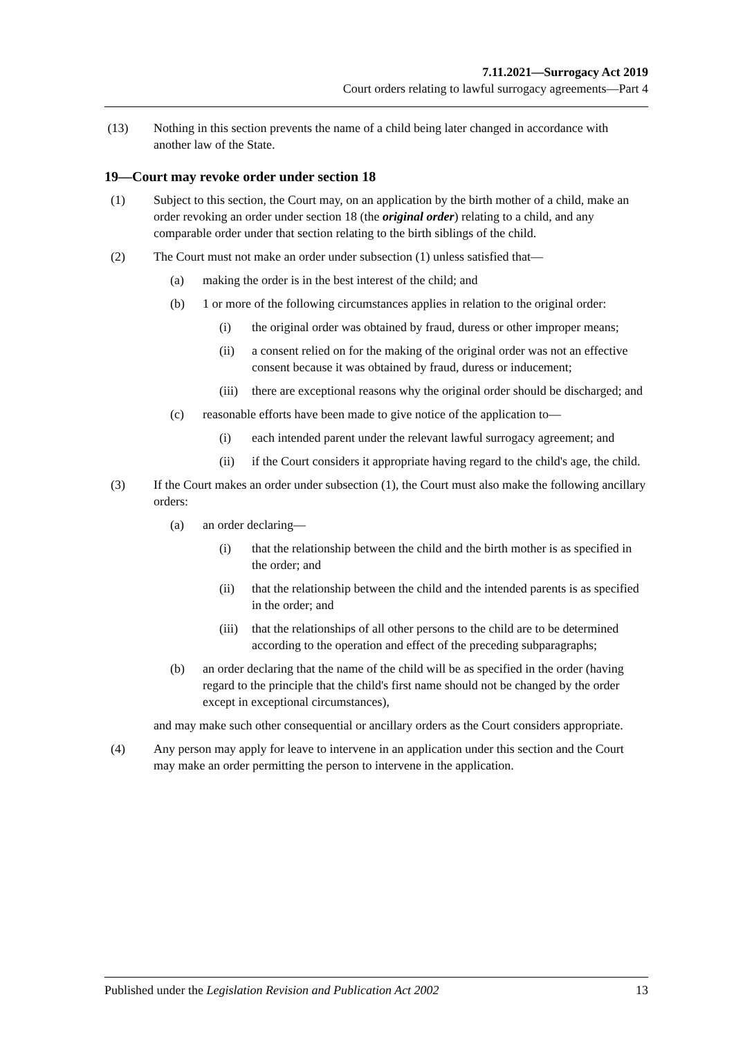7.11.2021—Surrogacy Act 2019
Court orders relating to lawful surrogacy agreements—Part 4
(13) Nothing in this section prevents the name of a child being later changed in accordance with another law of the State.
19—Court may revoke order under section 18
(1) Subject to this section, the Court may, on an application by the birth mother of a child, make an order revoking an order under section 18 (the original order) relating to a child, and any comparable order under that section relating to the birth siblings of the child.
(2) The Court must not make an order under subsection (1) unless satisfied that—
(a) making the order is in the best interest of the child; and
(b) 1 or more of the following circumstances applies in relation to the original order:
(i) the original order was obtained by fraud, duress or other improper means;
(ii) a consent relied on for the making of the original order was not an effective consent because it was obtained by fraud, duress or inducement;
(iii) there are exceptional reasons why the original order should be discharged; and
(c) reasonable efforts have been made to give notice of the application to—
(i) each intended parent under the relevant lawful surrogacy agreement; and
(ii) if the Court considers it appropriate having regard to the child's age, the child.
(3) If the Court makes an order under subsection (1), the Court must also make the following ancillary orders:
(a) an order declaring—
(i) that the relationship between the child and the birth mother is as specified in the order; and
(ii) that the relationship between the child and the intended parents is as specified in the order; and
(iii) that the relationships of all other persons to the child are to be determined according to the operation and effect of the preceding subparagraphs;
(b) an order declaring that the name of the child will be as specified in the order (having regard to the principle that the child's first name should not be changed by the order except in exceptional circumstances),
and may make such other consequential or ancillary orders as the Court considers appropriate.
(4) Any person may apply for leave to intervene in an application under this section and the Court may make an order permitting the person to intervene in the application.
Published under the Legislation Revision and Publication Act 2002 13